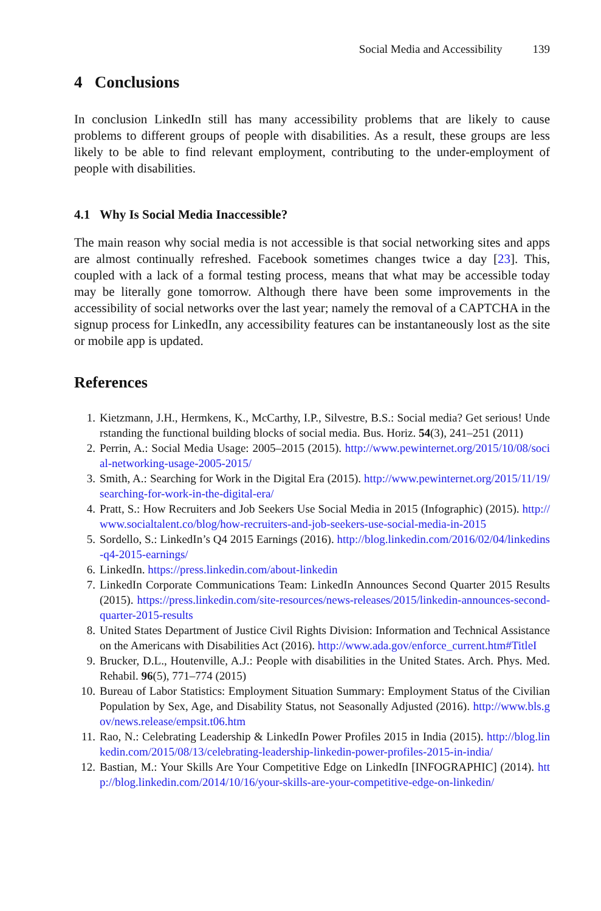Social Media and Accessibility 139
4 Conclusions
In conclusion LinkedIn still has many accessibility problems that are likely to cause problems to different groups of people with disabilities. As a result, these groups are less likely to be able to find relevant employment, contributing to the under-employment of people with disabilities.
4.1 Why Is Social Media Inaccessible?
The main reason why social media is not accessible is that social networking sites and apps are almost continually refreshed. Facebook sometimes changes twice a day [23]. This, coupled with a lack of a formal testing process, means that what may be accessible today may be literally gone tomorrow. Although there have been some improvements in the accessibility of social networks over the last year; namely the removal of a CAPTCHA in the signup process for LinkedIn, any accessibility features can be instantaneously lost as the site or mobile app is updated.
References
1. Kietzmann, J.H., Hermkens, K., McCarthy, I.P., Silvestre, B.S.: Social media? Get serious! Understanding the functional building blocks of social media. Bus. Horiz. 54(3), 241–251 (2011)
2. Perrin, A.: Social Media Usage: 2005–2015 (2015). http://www.pewinternet.org/2015/10/08/social-networking-usage-2005-2015/
3. Smith, A.: Searching for Work in the Digital Era (2015). http://www.pewinternet.org/2015/11/19/searching-for-work-in-the-digital-era/
4. Pratt, S.: How Recruiters and Job Seekers Use Social Media in 2015 (Infographic) (2015). http://www.socialtalent.co/blog/how-recruiters-and-job-seekers-use-social-media-in-2015
5. Sordello, S.: LinkedIn’s Q4 2015 Earnings (2016). http://blog.linkedin.com/2016/02/04/linkedins-q4-2015-earnings/
6. LinkedIn. https://press.linkedin.com/about-linkedin
7. LinkedIn Corporate Communications Team: LinkedIn Announces Second Quarter 2015 Results (2015). https://press.linkedin.com/site-resources/news-releases/2015/linkedin-announces-second-quarter-2015-results
8. United States Department of Justice Civil Rights Division: Information and Technical Assistance on the Americans with Disabilities Act (2016). http://www.ada.gov/enforce_current.htm#TitleI
9. Brucker, D.L., Houtenville, A.J.: People with disabilities in the United States. Arch. Phys. Med. Rehabil. 96(5), 771–774 (2015)
10. Bureau of Labor Statistics: Employment Situation Summary: Employment Status of the Civilian Population by Sex, Age, and Disability Status, not Seasonally Adjusted (2016). http://www.bls.gov/news.release/empsit.t06.htm
11. Rao, N.: Celebrating Leadership & LinkedIn Power Profiles 2015 in India (2015). http://blog.linkedin.com/2015/08/13/celebrating-leadership-linkedin-power-profiles-2015-in-india/
12. Bastian, M.: Your Skills Are Your Competitive Edge on LinkedIn [INFOGRAPHIC] (2014). http://blog.linkedin.com/2014/10/16/your-skills-are-your-competitive-edge-on-linkedin/